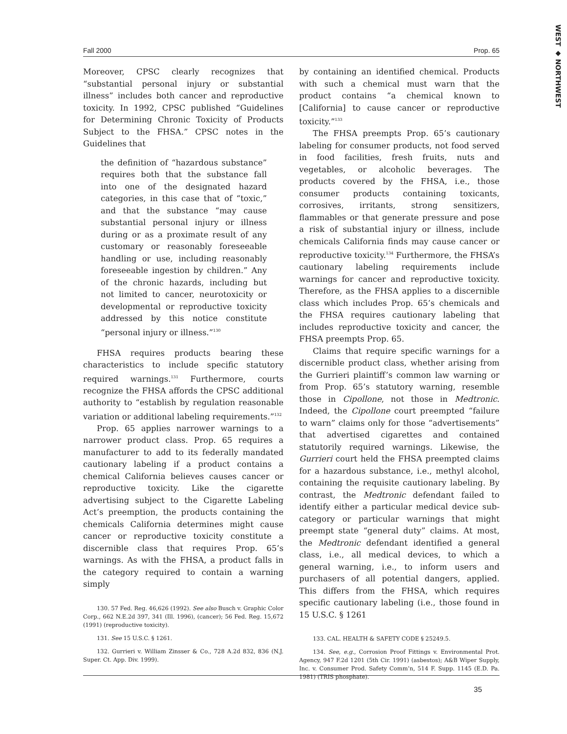WEST ◆ NORTHWEST
Fall 2000 Prop. 65
Moreover, CPSC clearly recognizes that “substantial personal injury or substantial illness” includes both cancer and reproductive toxicity. In 1992, CPSC published “Guidelines for Determining Chronic Toxicity of Products Subject to the FHSA.” CPSC notes in the Guidelines that
the definition of “hazardous substance” requires both that the substance fall into one of the designated hazard categories, in this case that of “toxic,” and that the substance “may cause substantial personal injury or illness during or as a proximate result of any customary or reasonably foreseeable handling or use, including reasonably foreseeable ingestion by children.” Any of the chronic hazards, including but not limited to cancer, neurotoxicity or developmental or reproductive toxicity addressed by this notice constitute “personal injury or illness.”<sup>130</sup>
FHSA requires products bearing these characteristics to include specific statutory required warnings.<sup>131</sup> Furthermore, courts recognize the FHSA affords the CPSC additional authority to “establish by regulation reasonable variation or additional labeling requirements.”<sup>132</sup>
Prop. 65 applies narrower warnings to a narrower product class. Prop. 65 requires a manufacturer to add to its federally mandated cautionary labeling if a product contains a chemical California believes causes cancer or reproductive toxicity. Like the cigarette advertising subject to the Cigarette Labeling Act’s preemption, the products containing the chemicals California determines might cause cancer or reproductive toxicity constitute a discernible class that requires Prop. 65’s warnings. As with the FHSA, a product falls in the category required to contain a warning simply
130. 57 Fed. Reg. 46,626 (1992). See also Busch v. Graphic Color Corp., 662 N.E.2d 397, 341 (Ill. 1996), (cancer); 56 Fed. Reg. 15,672 (1991) (reproductive toxicity).
131. See 15 U.S.C. § 1261.
132. Gurrieri v. William Zinsser & Co., 728 A.2d 832, 836 (N.J. Super. Ct. App. Div. 1999).
by containing an identified chemical. Products with such a chemical must warn that the product contains “a chemical known to [California] to cause cancer or reproductive toxicity.”<sup>133</sup>
The FHSA preempts Prop. 65’s cautionary labeling for consumer products, not food served in food facilities, fresh fruits, nuts and vegetables, or alcoholic beverages. The products covered by the FHSA, i.e., those consumer products containing toxicants, corrosives, irritants, strong sensitizers, flammables or that generate pressure and pose a risk of substantial injury or illness, include chemicals California finds may cause cancer or reproductive toxicity.<sup>134</sup> Furthermore, the FHSA’s cautionary labeling requirements include warnings for cancer and reproductive toxicity. Therefore, as the FHSA applies to a discernible class which includes Prop. 65’s chemicals and the FHSA requires cautionary labeling that includes reproductive toxicity and cancer, the FHSA preempts Prop. 65.
Claims that require specific warnings for a discernible product class, whether arising from the Gurrieri plaintiff’s common law warning or from Prop. 65’s statutory warning, resemble those in Cipollone, not those in Medtronic. Indeed, the Cipollone court preempted “failure to warn” claims only for those “advertisements” that advertised cigarettes and contained statutorily required warnings. Likewise, the Gurrieri court held the FHSA preempted claims for a hazardous substance, i.e., methyl alcohol, containing the requisite cautionary labeling. By contrast, the Medtronic defendant failed to identify either a particular medical device sub-category or particular warnings that might preempt state “general duty” claims. At most, the Medtronic defendant identified a general class, i.e., all medical devices, to which a general warning, i.e., to inform users and purchasers of all potential dangers, applied. This differs from the FHSA, which requires specific cautionary labeling (i.e., those found in 15 U.S.C. § 1261
133. CAL. HEALTH & SAFETY CODE § 25249.5.
134. See, e.g., Corrosion Proof Fittings v. Environmental Prot. Agency, 947 F.2d 1201 (5th Cir. 1991) (asbestos); A&B Wiper Supply, Inc. v. Consumer Prod. Safety Comm’n, 514 F. Supp. 1145 (E.D. Pa. 1981) (TRIS phosphate).
35